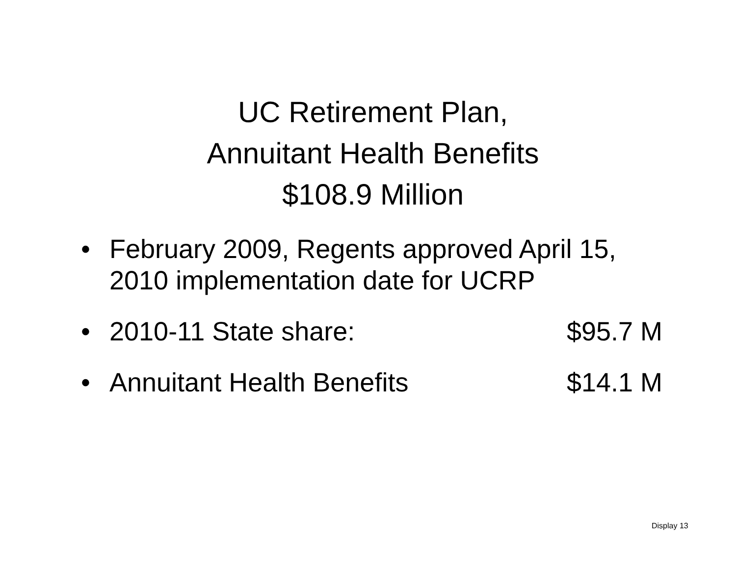UC Retirement Plan,
Annuitant Health Benefits
$108.9 Million
• February 2009, Regents approved April 15, 2010 implementation date for UCRP
• 2010-11 State share: $95.7 M
• Annuitant Health Benefits $14.1 M
Display 13